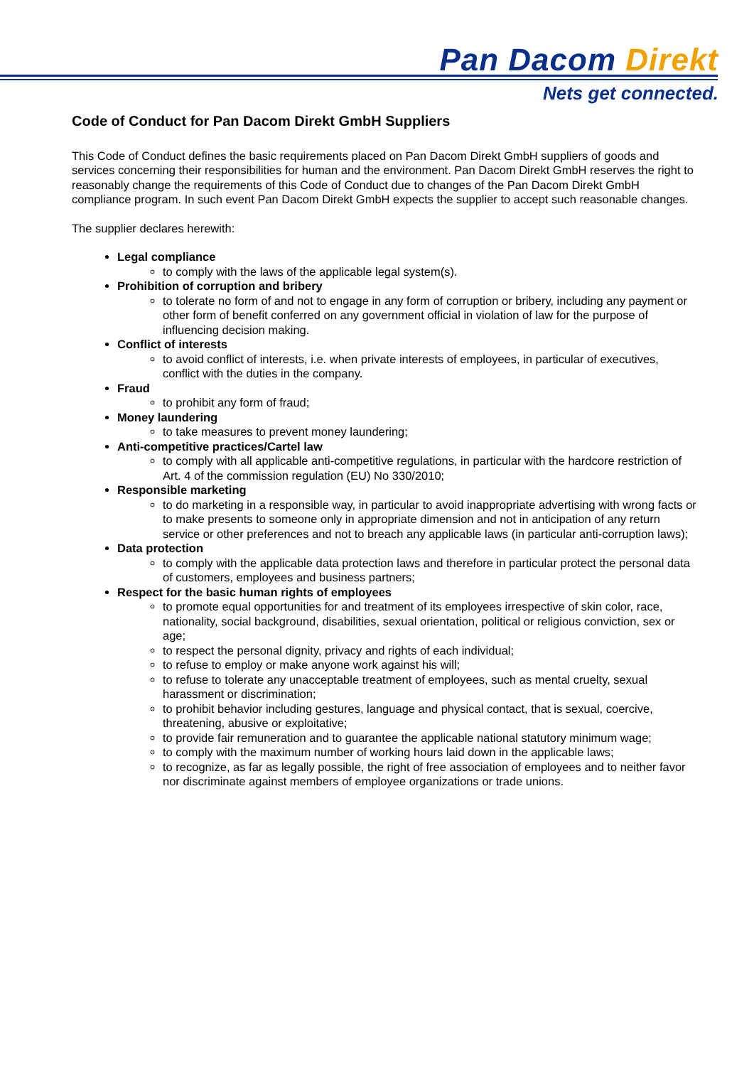Pan Dacom Direkt
Nets get connected.
Code of Conduct for Pan Dacom Direkt GmbH Suppliers
This Code of Conduct defines the basic requirements placed on Pan Dacom Direkt GmbH suppliers of goods and services concerning their responsibilities for human and the environment. Pan Dacom Direkt GmbH reserves the right to reasonably change the requirements of this Code of Conduct due to changes of the Pan Dacom Direkt GmbH compliance program. In such event Pan Dacom Direkt GmbH expects the supplier to accept such reasonable changes.
The supplier declares herewith:
Legal compliance
to comply with the laws of the applicable legal system(s).
Prohibition of corruption and bribery
to tolerate no form of and not to engage in any form of corruption or bribery, including any payment or other form of benefit conferred on any government official in violation of law for the purpose of influencing decision making.
Conflict of interests
to avoid conflict of interests, i.e. when private interests of employees, in particular of executives, conflict with the duties in the company.
Fraud
to prohibit any form of fraud;
Money laundering
to take measures to prevent money laundering;
Anti-competitive practices/Cartel law
to comply with all applicable anti-competitive regulations, in particular with the hardcore restriction of Art. 4 of the commission regulation (EU) No 330/2010;
Responsible marketing
to do marketing in a responsible way, in particular to avoid inappropriate advertising with wrong facts or to make presents to someone only in appropriate dimension and not in anticipation of any return service or other preferences and not to breach any applicable laws (in particular anti-corruption laws);
Data protection
to comply with the applicable data protection laws and therefore in particular protect the personal data of customers, employees and business partners;
Respect for the basic human rights of employees
to promote equal opportunities for and treatment of its employees irrespective of skin color, race, nationality, social background, disabilities, sexual orientation, political or religious conviction, sex or age;
to respect the personal dignity, privacy and rights of each individual;
to refuse to employ or make anyone work against his will;
to refuse to tolerate any unacceptable treatment of employees, such as mental cruelty, sexual harassment or discrimination;
to prohibit behavior including gestures, language and physical contact, that is sexual, coercive, threatening, abusive or exploitative;
to provide fair remuneration and to guarantee the applicable national statutory minimum wage;
to comply with the maximum number of working hours laid down in the applicable laws;
to recognize, as far as legally possible, the right of free association of employees and to neither favor nor discriminate against members of employee organizations or trade unions.